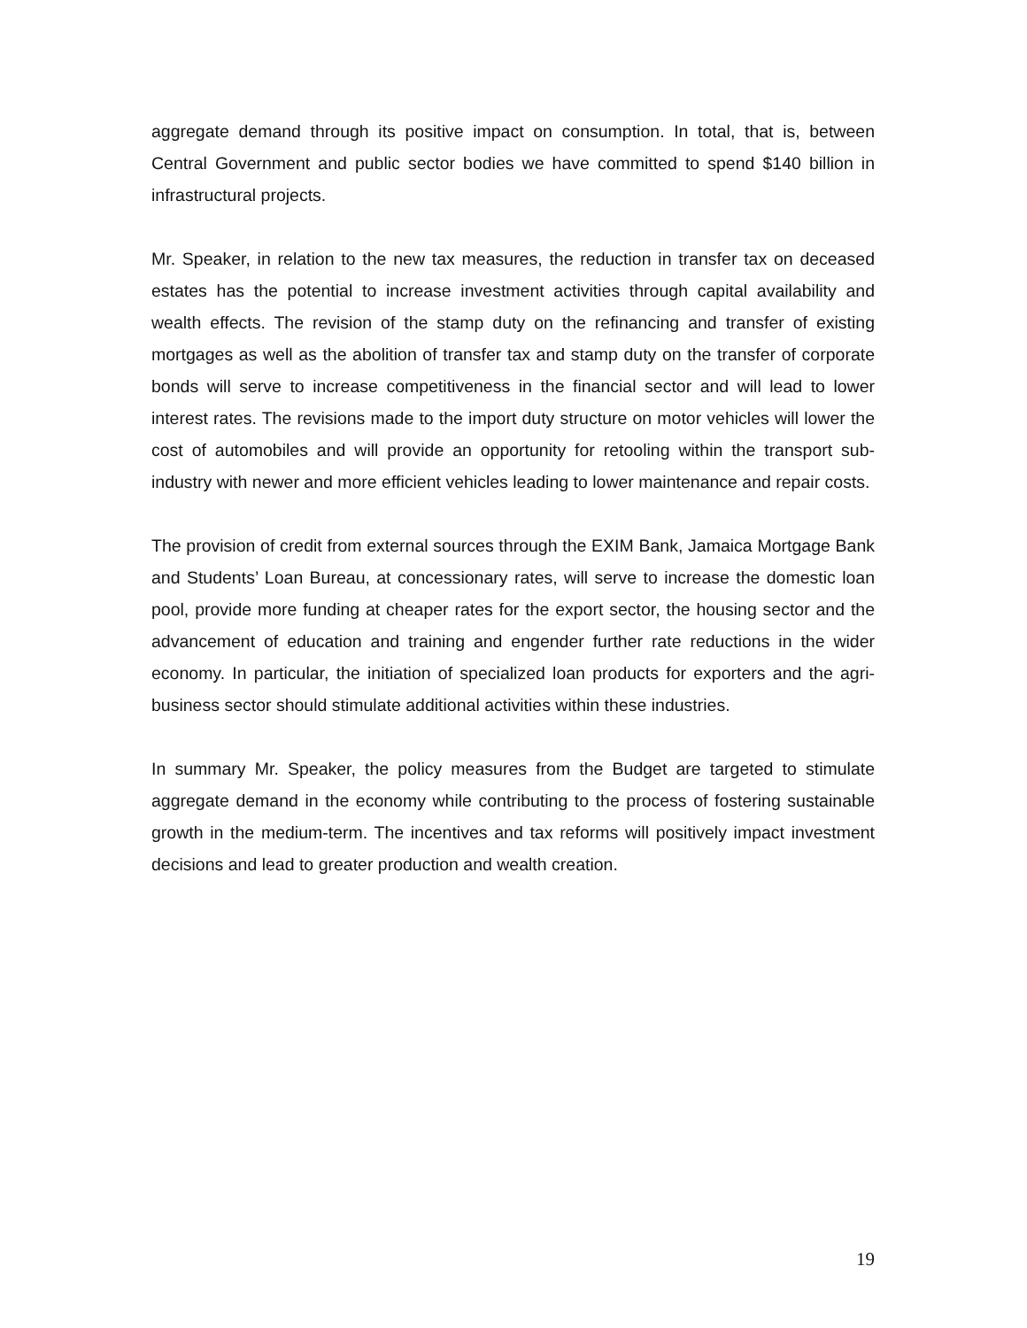aggregate demand through its positive impact on consumption. In total, that is, between Central Government and public sector bodies we have committed to spend $140 billion in infrastructural projects.
Mr. Speaker, in relation to the new tax measures, the reduction in transfer tax on deceased estates has the potential to increase investment activities through capital availability and wealth effects. The revision of the stamp duty on the refinancing and transfer of existing mortgages as well as the abolition of transfer tax and stamp duty on the transfer of corporate bonds will serve to increase competitiveness in the financial sector and will lead to lower interest rates. The revisions made to the import duty structure on motor vehicles will lower the cost of automobiles and will provide an opportunity for retooling within the transport sub-industry with newer and more efficient vehicles leading to lower maintenance and repair costs.
The provision of credit from external sources through the EXIM Bank, Jamaica Mortgage Bank and Students’ Loan Bureau, at concessionary rates, will serve to increase the domestic loan pool, provide more funding at cheaper rates for the export sector, the housing sector and the advancement of education and training and engender further rate reductions in the wider economy. In particular, the initiation of specialized loan products for exporters and the agri-business sector should stimulate additional activities within these industries.
In summary Mr. Speaker, the policy measures from the Budget are targeted to stimulate aggregate demand in the economy while contributing to the process of fostering sustainable growth in the medium-term. The incentives and tax reforms will positively impact investment decisions and lead to greater production and wealth creation.
19